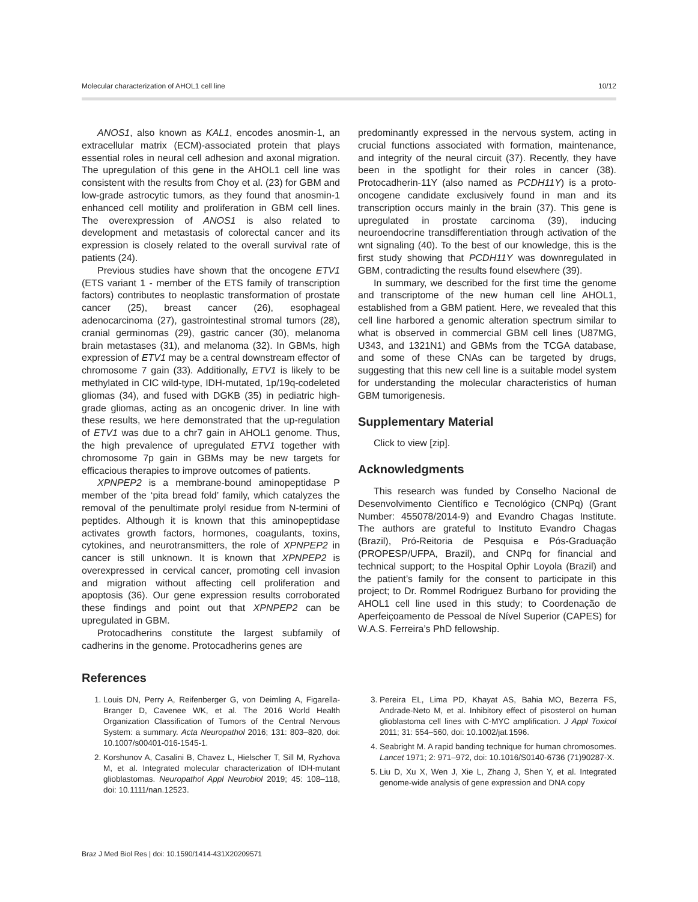Molecular characterization of AHOL1 cell line 10/12
ANOS1, also known as KAL1, encodes anosmin-1, an extracellular matrix (ECM)-associated protein that plays essential roles in neural cell adhesion and axonal migration. The upregulation of this gene in the AHOL1 cell line was consistent with the results from Choy et al. (23) for GBM and low-grade astrocytic tumors, as they found that anosmin-1 enhanced cell motility and proliferation in GBM cell lines. The overexpression of ANOS1 is also related to development and metastasis of colorectal cancer and its expression is closely related to the overall survival rate of patients (24).
Previous studies have shown that the oncogene ETV1 (ETS variant 1 - member of the ETS family of transcription factors) contributes to neoplastic transformation of prostate cancer (25), breast cancer (26), esophageal adenocarcinoma (27), gastrointestinal stromal tumors (28), cranial germinomas (29), gastric cancer (30), melanoma brain metastases (31), and melanoma (32). In GBMs, high expression of ETV1 may be a central downstream effector of chromosome 7 gain (33). Additionally, ETV1 is likely to be methylated in CIC wild-type, IDH-mutated, 1p/19q-codeleted gliomas (34), and fused with DGKB (35) in pediatric high-grade gliomas, acting as an oncogenic driver. In line with these results, we here demonstrated that the up-regulation of ETV1 was due to a chr7 gain in AHOL1 genome. Thus, the high prevalence of upregulated ETV1 together with chromosome 7p gain in GBMs may be new targets for efficacious therapies to improve outcomes of patients.
XPNPEP2 is a membrane-bound aminopeptidase P member of the ‘pita bread fold’ family, which catalyzes the removal of the penultimate prolyl residue from N-termini of peptides. Although it is known that this aminopeptidase activates growth factors, hormones, coagulants, toxins, cytokines, and neurotransmitters, the role of XPNPEP2 in cancer is still unknown. It is known that XPNPEP2 is overexpressed in cervical cancer, promoting cell invasion and migration without affecting cell proliferation and apoptosis (36). Our gene expression results corroborated these findings and point out that XPNPEP2 can be upregulated in GBM.
Protocadherins constitute the largest subfamily of cadherins in the genome. Protocadherins genes are
predominantly expressed in the nervous system, acting in crucial functions associated with formation, maintenance, and integrity of the neural circuit (37). Recently, they have been in the spotlight for their roles in cancer (38). Protocadherin-11Y (also named as PCDH11Y) is a proto-oncogene candidate exclusively found in man and its transcription occurs mainly in the brain (37). This gene is upregulated in prostate carcinoma (39), inducing neuroendocrine transdifferentiation through activation of the wnt signaling (40). To the best of our knowledge, this is the first study showing that PCDH11Y was downregulated in GBM, contradicting the results found elsewhere (39).
In summary, we described for the first time the genome and transcriptome of the new human cell line AHOL1, established from a GBM patient. Here, we revealed that this cell line harbored a genomic alteration spectrum similar to what is observed in commercial GBM cell lines (U87MG, U343, and 1321N1) and GBMs from the TCGA database, and some of these CNAs can be targeted by drugs, suggesting that this new cell line is a suitable model system for understanding the molecular characteristics of human GBM tumorigenesis.
Supplementary Material
Click to view [zip].
Acknowledgments
This research was funded by Conselho Nacional de Desenvolvimento Científico e Tecnológico (CNPq) (Grant Number: 455078/2014-9) and Evandro Chagas Institute. The authors are grateful to Instituto Evandro Chagas (Brazil), Pró-Reitoria de Pesquisa e Pós-Graduação (PROPESP/UFPA, Brazil), and CNPq for financial and technical support; to the Hospital Ophir Loyola (Brazil) and the patient’s family for the consent to participate in this project; to Dr. Rommel Rodriguez Burbano for providing the AHOL1 cell line used in this study; to Coordenação de Aperfeiçoamento de Pessoal de Nível Superior (CAPES) for W.A.S. Ferreira’s PhD fellowship.
References
1. Louis DN, Perry A, Reifenberger G, von Deimling A, Figarella-Branger D, Cavenee WK, et al. The 2016 World Health Organization Classification of Tumors of the Central Nervous System: a summary. Acta Neuropathol 2016; 131: 803–820, doi: 10.1007/s00401-016-1545-1.
2. Korshunov A, Casalini B, Chavez L, Hielscher T, Sill M, Ryzhova M, et al. Integrated molecular characterization of IDH-mutant glioblastomas. Neuropathol Appl Neurobiol 2019; 45: 108–118, doi: 10.1111/nan.12523.
3. Pereira EL, Lima PD, Khayat AS, Bahia MO, Bezerra FS, Andrade-Neto M, et al. Inhibitory effect of pisosterol on human glioblastoma cell lines with C-MYC amplification. J Appl Toxicol 2011; 31: 554–560, doi: 10.1002/jat.1596.
4. Seabright M. A rapid banding technique for human chromosomes. Lancet 1971; 2: 971–972, doi: 10.1016/S0140-6736 (71)90287-X.
5. Liu D, Xu X, Wen J, Xie L, Zhang J, Shen Y, et al. Integrated genome-wide analysis of gene expression and DNA copy
Braz J Med Biol Res | doi: 10.1590/1414-431X20209571